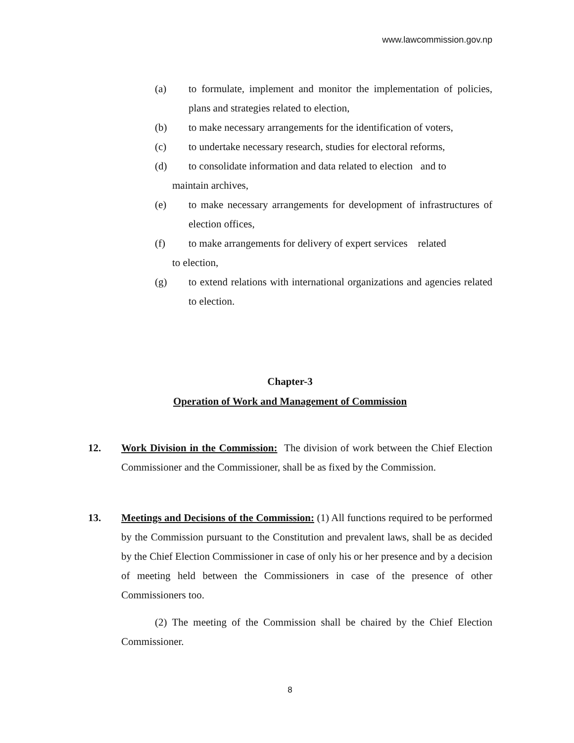www.lawcommission.gov.np
(a) to formulate, implement and monitor the implementation of policies, plans and strategies related to election,
(b) to make necessary arrangements for the identification of voters,
(c) to undertake necessary research, studies for electoral reforms,
(d) to consolidate information and data related to election and to
maintain archives,
(e) to make necessary arrangements for development of infrastructures of election offices,
(f) to make arrangements for delivery of expert services related
to election,
(g) to extend relations with international organizations and agencies related to election.
Chapter-3
Operation of Work and Management of Commission
12. Work Division in the Commission: The division of work between the Chief Election Commissioner and the Commissioner, shall be as fixed by the Commission.
13. Meetings and Decisions of the Commission: (1) All functions required to be performed by the Commission pursuant to the Constitution and prevalent laws, shall be as decided by the Chief Election Commissioner in case of only his or her presence and by a decision of meeting held between the Commissioners in case of the presence of other Commissioners too.
(2) The meeting of the Commission shall be chaired by the Chief Election Commissioner.
8